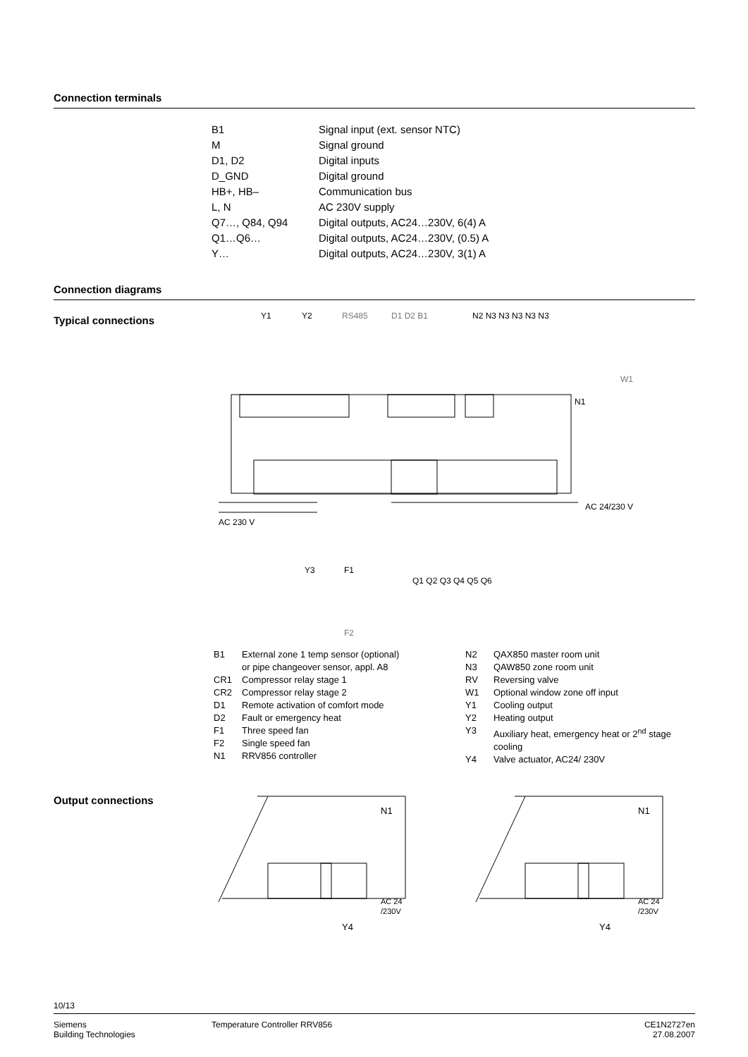Connection terminals
| B1 | Signal input (ext. sensor NTC) |
| M | Signal ground |
| D1, D2 | Digital inputs |
| D_GND | Digital ground |
| HB+, HB– | Communication bus |
| L, N | AC 230V supply |
| Q7…, Q84, Q94 | Digital outputs, AC24…230V, 6(4) A |
| Q1…Q6… | Digital outputs, AC24…230V, (0.5) A |
| Y… | Digital outputs, AC24…230V, 3(1) A |
Connection diagrams
Typical connections
Y1
Y2
RS485
D1 D2 B1
N2 N3 N3 N3 N3 N3
N1
AC 230 V
AC 24/230 V
Y3
F1
Q1 Q2 Q3 Q4 Q5 Q6
F2
W1
| B1 | External zone 1 temp sensor (optional) or pipe changeover sensor, appl. A8 |
| CR1 | Compressor relay stage 1 |
| CR2 | Compressor relay stage 2 |
| D1 | Remote activation of comfort mode |
| D2 | Fault or emergency heat |
| F1 | Three speed fan |
| F2 | Single speed fan |
| N1 | RRV856 controller |
| N2 | QAX850 master room unit |
| N3 | QAW850 zone room unit |
| RV | Reversing valve |
| W1 | Optional window zone off input |
| Y1 | Cooling output |
| Y2 | Heating output |
| Y3 | Auxiliary heat, emergency heat or 2<sup>nd</sup> stage cooling |
| Y4 | Valve actuator, AC24/ 230V |
Output connections
N1
AC 24
/230V
N1
AC 24
/230V
Y4
Y4
10/13
Siemens
Building Technologies
Temperature Controller RRV856
CE1N2727en
27.08.2007